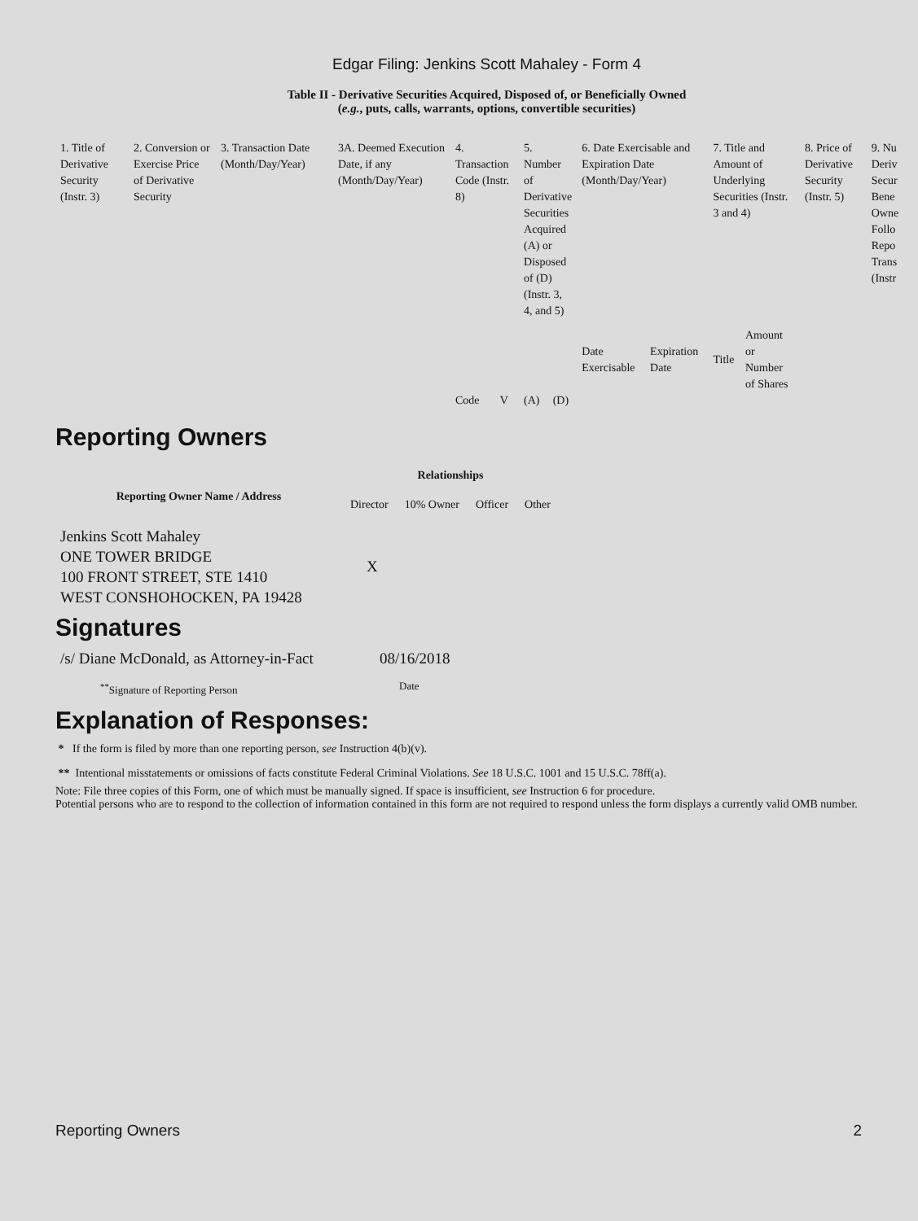Edgar Filing: Jenkins Scott Mahaley - Form 4
Table II - Derivative Securities Acquired, Disposed of, or Beneficially Owned
(e.g., puts, calls, warrants, options, convertible securities)
| 1. Title of Derivative Security (Instr. 3) | 2. Conversion or Exercise Price of Derivative Security | 3. Transaction Date (Month/Day/Year) | 3A. Deemed Execution Date, if any (Month/Day/Year) | 4. Transaction Code (Instr. 8) | | 5. Number of Derivative Securities Acquired (A) or Disposed of (D) (Instr. 3, 4, and 5) | | 6. Date Exercisable and Expiration Date (Month/Day/Year) | | 7. Title and Amount of Underlying Securities (Instr. 3 and 4) | | 8. Price of Derivative Security (Instr. 5) | 9. Nu Deriv Secur Bene Owne Follo Repo Trans (Instr |
| --- | --- | --- | --- | --- | --- | --- | --- | --- | --- | --- | --- | --- | --- |
| | | | | Code | V | (A) | (D) | Date Exercisable | Expiration Date | Title | Amount or Number of Shares | | |
Reporting Owners
| Reporting Owner Name / Address | Relationships | | | |
| --- | --- | --- | --- | --- |
| | Director | 10% Owner | Officer | Other |
| Jenkins Scott Mahaley ONE TOWER BRIDGE 100 FRONT STREET, STE 1410 WEST CONSHOHOCKEN, PA 19428 | X | | | |
Signatures
| /s/ Diane McDonald, as Attorney-in-Fact | 08/16/2018 |
| <sup>**</sup> Signature of Reporting Person | Date |
Explanation of Responses:
* If the form is filed by more than one reporting person, see Instruction 4(b)(v).
** Intentional misstatements or omissions of facts constitute Federal Criminal Violations. See 18 U.S.C. 1001 and 15 U.S.C. 78ff(a).
Note: File three copies of this Form, one of which must be manually signed. If space is insufficient, see Instruction 6 for procedure.
Potential persons who are to respond to the collection of information contained in this form are not required to respond unless the form displays a currently valid OMB number.
Reporting Owners 2